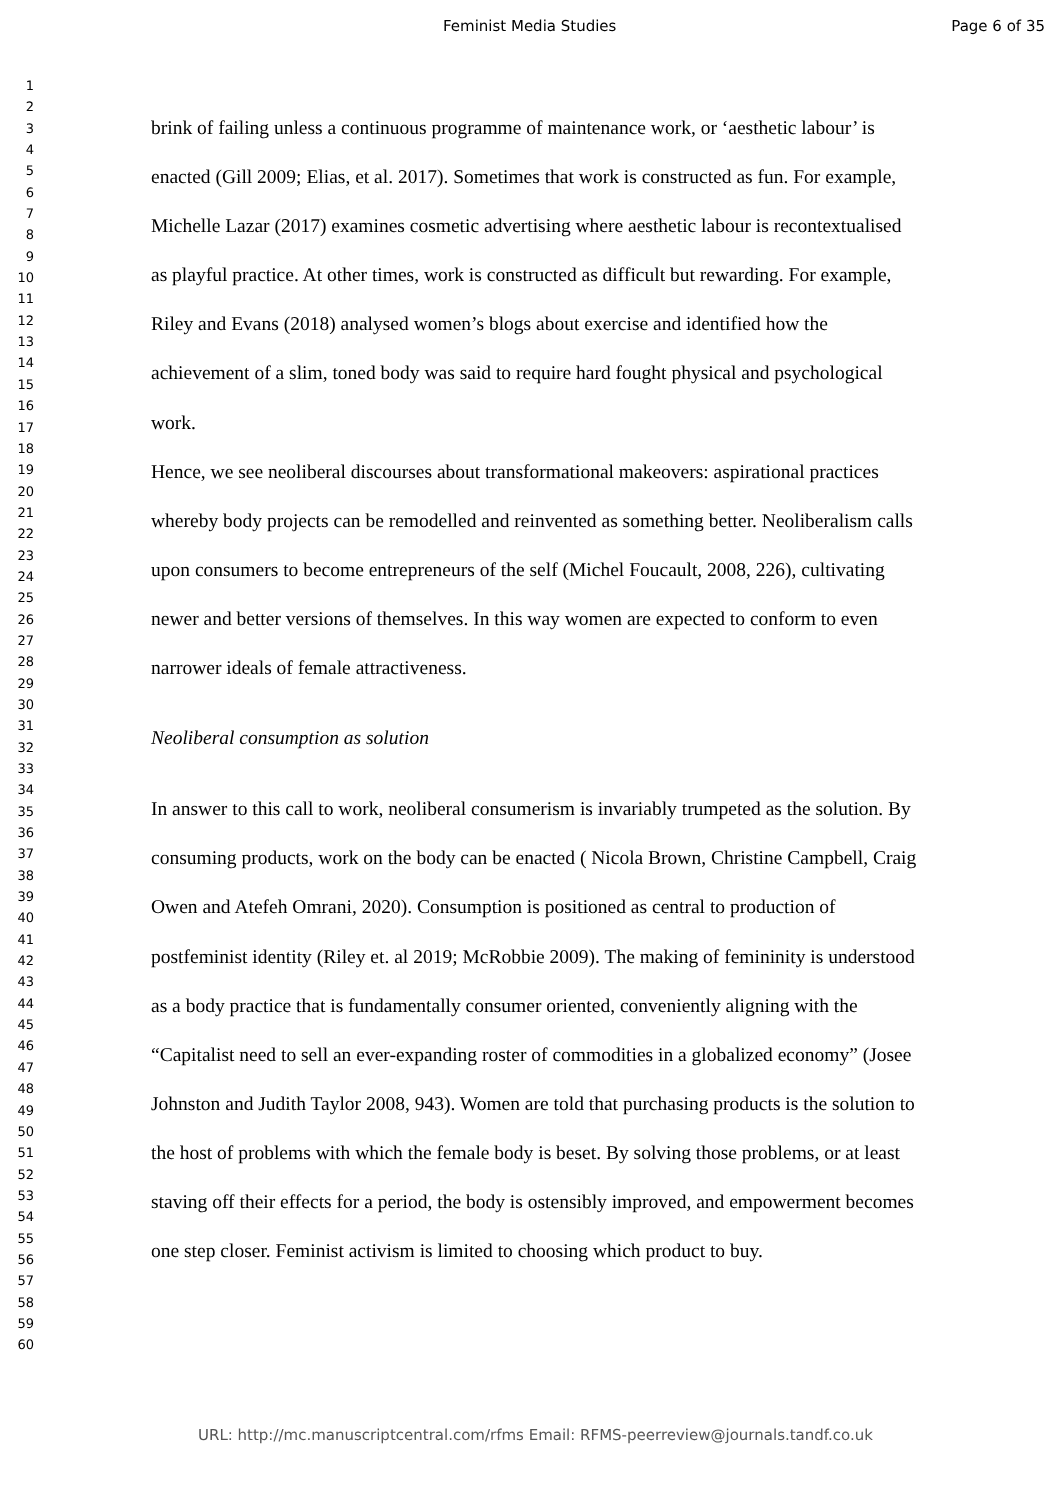Feminist Media Studies Page 6 of 35
1
2
3
4
5
6
7
8
9
10
11
12
13
14
15
16
17
18
19
20
21
22
23
24
25
26
27
28
29
30
31
32
33
34
35
36
37
38
39
40
41
42
43
44
45
46
47
48
49
50
51
52
53
54
55
56
57
58
59
60
brink of failing unless a continuous programme of maintenance work, or ‘aesthetic labour’ is enacted (Gill 2009; Elias, et al. 2017). Sometimes that work is constructed as fun. For example, Michelle Lazar (2017) examines cosmetic advertising where aesthetic labour is recontextualised as playful practice. At other times, work is constructed as difficult but rewarding. For example, Riley and Evans (2018) analysed women’s blogs about exercise and identified how the achievement of a slim, toned body was said to require hard fought physical and psychological work.
Hence, we see neoliberal discourses about transformational makeovers: aspirational practices whereby body projects can be remodelled and reinvented as something better. Neoliberalism calls upon consumers to become entrepreneurs of the self (Michel Foucault, 2008, 226), cultivating newer and better versions of themselves. In this way women are expected to conform to even narrower ideals of female attractiveness.
Neoliberal consumption as solution
In answer to this call to work, neoliberal consumerism is invariably trumpeted as the solution. By consuming products, work on the body can be enacted ( Nicola Brown, Christine Campbell, Craig Owen and Atefeh Omrani, 2020). Consumption is positioned as central to production of postfeminist identity (Riley et. al 2019; McRobbie 2009). The making of femininity is understood as a body practice that is fundamentally consumer oriented, conveniently aligning with the “Capitalist need to sell an ever-expanding roster of commodities in a globalized economy” (Josee Johnston and Judith Taylor 2008, 943). Women are told that purchasing products is the solution to the host of problems with which the female body is beset. By solving those problems, or at least staving off their effects for a period, the body is ostensibly improved, and empowerment becomes one step closer. Feminist activism is limited to choosing which product to buy.
URL: http://mc.manuscriptcentral.com/rfms Email: RFMS-peerreview@journals.tandf.co.uk